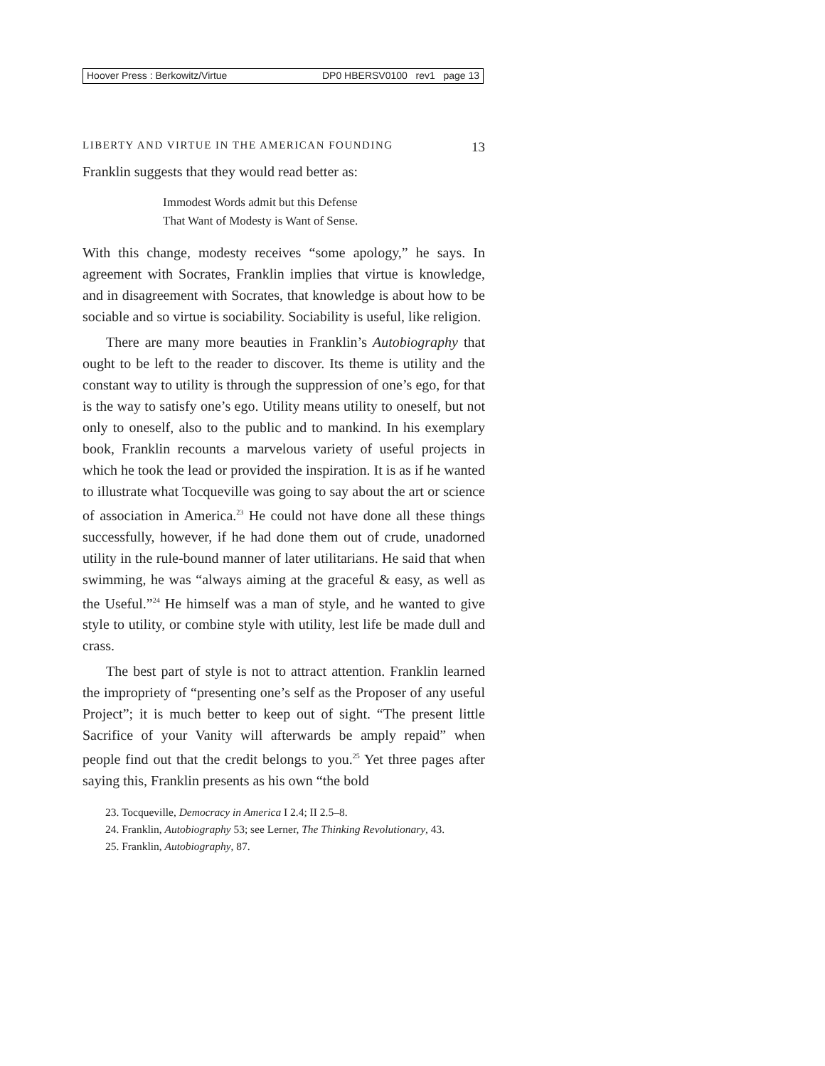Hoover Press : Berkowitz/Virtue DP0 HBERSV0100 rev1 page 13
LIBERTY AND VIRTUE IN THE AMERICAN FOUNDING 13
Franklin suggests that they would read better as:
Immodest Words admit but this Defense
That Want of Modesty is Want of Sense.
With this change, modesty receives “some apology,” he says. In agreement with Socrates, Franklin implies that virtue is knowledge, and in disagreement with Socrates, that knowledge is about how to be sociable and so virtue is sociability. Sociability is useful, like religion.
There are many more beauties in Franklin’s Autobiography that ought to be left to the reader to discover. Its theme is utility and the constant way to utility is through the suppression of one’s ego, for that is the way to satisfy one’s ego. Utility means utility to oneself, but not only to oneself, also to the public and to mankind. In his exemplary book, Franklin recounts a marvelous variety of useful projects in which he took the lead or provided the inspiration. It is as if he wanted to illustrate what Tocqueville was going to say about the art or science of association in America.<sup>23</sup> He could not have done all these things successfully, however, if he had done them out of crude, unadorned utility in the rule-bound manner of later utilitarians. He said that when swimming, he was “always aiming at the graceful & easy, as well as the Useful.”<sup>24</sup> He himself was a man of style, and he wanted to give style to utility, or combine style with utility, lest life be made dull and crass.
The best part of style is not to attract attention. Franklin learned the impropriety of “presenting one’s self as the Proposer of any useful Project”; it is much better to keep out of sight. “The present little Sacrifice of your Vanity will afterwards be amply repaid” when people find out that the credit belongs to you.<sup>25</sup> Yet three pages after saying this, Franklin presents as his own “the bold
23. Tocqueville, Democracy in America I 2.4; II 2.5–8.
24. Franklin, Autobiography 53; see Lerner, The Thinking Revolutionary, 43.
25. Franklin, Autobiography, 87.